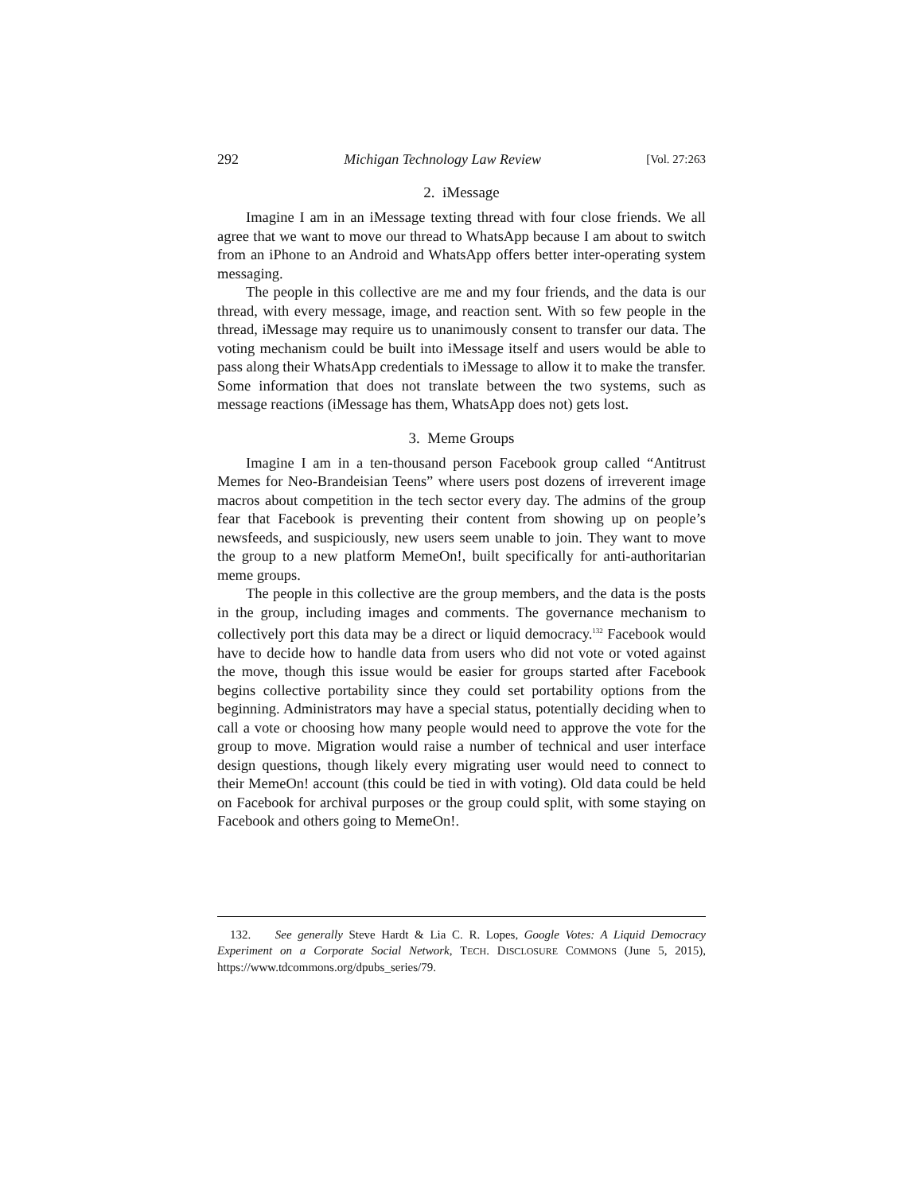292 Michigan Technology Law Review [Vol. 27:263
2. iMessage
Imagine I am in an iMessage texting thread with four close friends. We all agree that we want to move our thread to WhatsApp because I am about to switch from an iPhone to an Android and WhatsApp offers better inter-operating system messaging.
The people in this collective are me and my four friends, and the data is our thread, with every message, image, and reaction sent. With so few people in the thread, iMessage may require us to unanimously consent to transfer our data. The voting mechanism could be built into iMessage itself and users would be able to pass along their WhatsApp credentials to iMessage to allow it to make the transfer. Some information that does not translate between the two systems, such as message reactions (iMessage has them, WhatsApp does not) gets lost.
3. Meme Groups
Imagine I am in a ten-thousand person Facebook group called “Antitrust Memes for Neo-Brandeisian Teens” where users post dozens of irreverent image macros about competition in the tech sector every day. The admins of the group fear that Facebook is preventing their content from showing up on people’s newsfeeds, and suspiciously, new users seem unable to join. They want to move the group to a new platform MemeOn!, built specifically for anti-authoritarian meme groups.
The people in this collective are the group members, and the data is the posts in the group, including images and comments. The governance mechanism to collectively port this data may be a direct or liquid democracy.<sup>132</sup> Facebook would have to decide how to handle data from users who did not vote or voted against the move, though this issue would be easier for groups started after Facebook begins collective portability since they could set portability options from the beginning. Administrators may have a special status, potentially deciding when to call a vote or choosing how many people would need to approve the vote for the group to move. Migration would raise a number of technical and user interface design questions, though likely every migrating user would need to connect to their MemeOn! account (this could be tied in with voting). Old data could be held on Facebook for archival purposes or the group could split, with some staying on Facebook and others going to MemeOn!.
132. See generally Steve Hardt & Lia C. R. Lopes, Google Votes: A Liquid Democracy Experiment on a Corporate Social Network, TECH. DISCLOSURE COMMONS (June 5, 2015), https://www.tdcommons.org/dpubs_series/79.